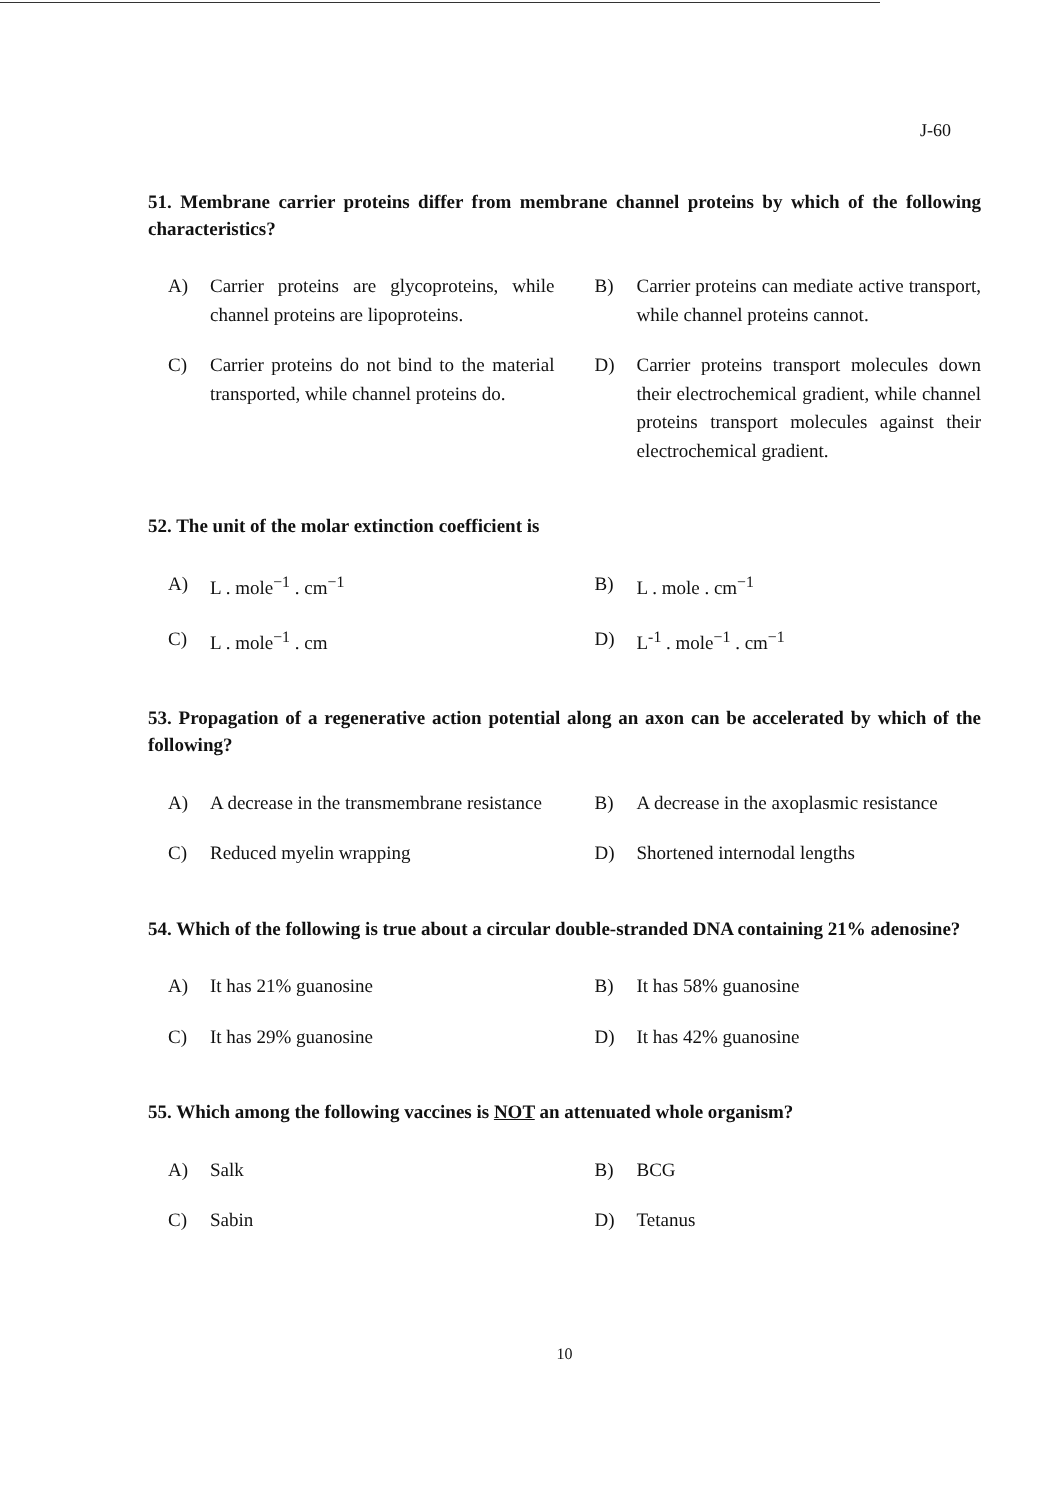J-60
51. Membrane carrier proteins differ from membrane channel proteins by which of the following characteristics?
A) Carrier proteins are glycoproteins, while channel proteins are lipoproteins.
B) Carrier proteins can mediate active transport, while channel proteins cannot.
C) Carrier proteins do not bind to the material transported, while channel proteins do.
D) Carrier proteins transport molecules down their electrochemical gradient, while channel proteins transport molecules against their electrochemical gradient.
52. The unit of the molar extinction coefficient is
A) L . mole<sup>−1</sup> . cm<sup>−1</sup>
B) L . mole . cm<sup>−1</sup>
C) L . mole<sup>−1</sup> . cm
D) L<sup>-1</sup> . mole<sup>−1</sup> . cm<sup>−1</sup>
53. Propagation of a regenerative action potential along an axon can be accelerated by which of the following?
A) A decrease in the transmembrane resistance
B) A decrease in the axoplasmic resistance
C) Reduced myelin wrapping
D) Shortened internodal lengths
54. Which of the following is true about a circular double-stranded DNA containing 21% adenosine?
A) It has 21% guanosine
B) It has 58% guanosine
C) It has 29% guanosine
D) It has 42% guanosine
55. Which among the following vaccines is NOT an attenuated whole organism?
A) Salk
B) BCG
C) Sabin
D) Tetanus
10